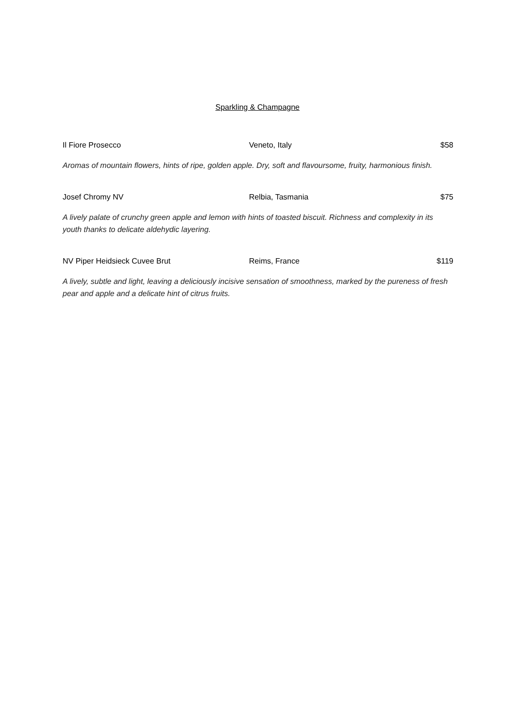Sparkling & Champagne
Il Fiore Prosecco Veneto, Italy $58
Aromas of mountain flowers, hints of ripe, golden apple. Dry, soft and flavoursome, fruity, harmonious finish.
Josef Chromy NV Relbia, Tasmania $75
A lively palate of crunchy green apple and lemon with hints of toasted biscuit. Richness and complexity in its youth thanks to delicate aldehydic layering.
NV Piper Heidsieck Cuvee Brut Reims, France $119
A lively, subtle and light, leaving a deliciously incisive sensation of smoothness, marked by the pureness of fresh pear and apple and a delicate hint of citrus fruits.